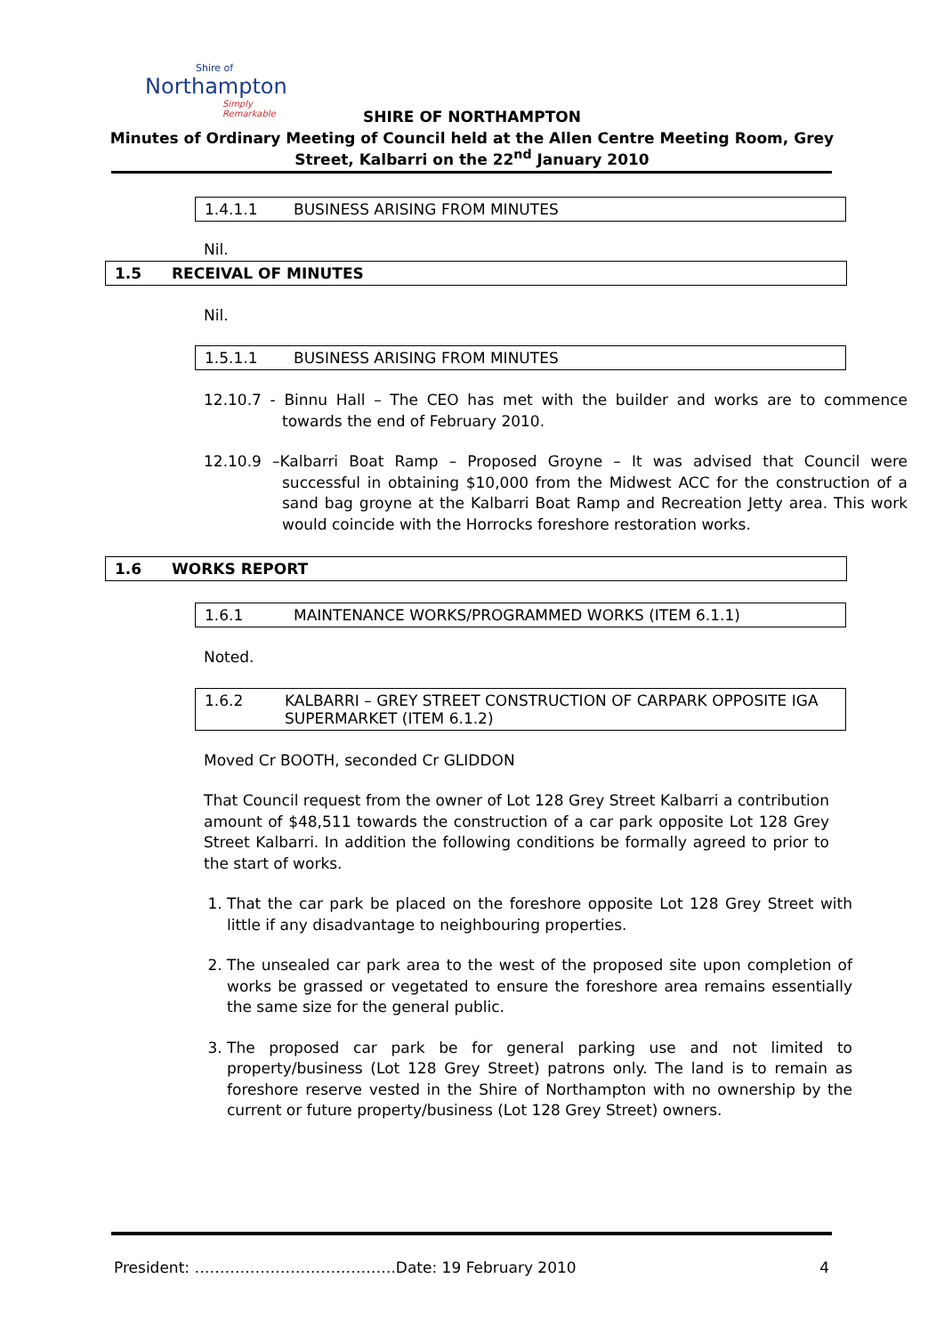Shire of
Northampton
Simply Remarkable
SHIRE OF NORTHAMPTON
Minutes of Ordinary Meeting of Council held at the Allen Centre Meeting Room, Grey
Street, Kalbarri on the 22<sup>nd</sup> January 2010
1.4.1.1 BUSINESS ARISING FROM MINUTES
Nil.
1.5 RECEIVAL OF MINUTES
Nil.
1.5.1.1 BUSINESS ARISING FROM MINUTES
12.10.7 - Binnu Hall – The CEO has met with the builder and works are to commence towards the end of February 2010.
12.10.9 –Kalbarri Boat Ramp – Proposed Groyne – It was advised that Council were successful in obtaining $10,000 from the Midwest ACC for the construction of a sand bag groyne at the Kalbarri Boat Ramp and Recreation Jetty area. This work would coincide with the Horrocks foreshore restoration works.
1.6 WORKS REPORT
1.6.1 MAINTENANCE WORKS/PROGRAMMED WORKS (ITEM 6.1.1)
Noted.
1.6.2 KALBARRI – GREY STREET CONSTRUCTION OF CARPARK OPPOSITE IGA SUPERMARKET (ITEM 6.1.2)
Moved Cr BOOTH, seconded Cr GLIDDON
That Council request from the owner of Lot 128 Grey Street Kalbarri a contribution amount of $48,511 towards the construction of a car park opposite Lot 128 Grey Street Kalbarri. In addition the following conditions be formally agreed to prior to the start of works.
1. That the car park be placed on the foreshore opposite Lot 128 Grey Street with little if any disadvantage to neighbouring properties.
2. The unsealed car park area to the west of the proposed site upon completion of works be grassed or vegetated to ensure the foreshore area remains essentially the same size for the general public.
3. The proposed car park be for general parking use and not limited to property/business (Lot 128 Grey Street) patrons only. The land is to remain as foreshore reserve vested in the Shire of Northampton with no ownership by the current or future property/business (Lot 128 Grey Street) owners.
President: ………………………………….Date: 19 February 2010 4